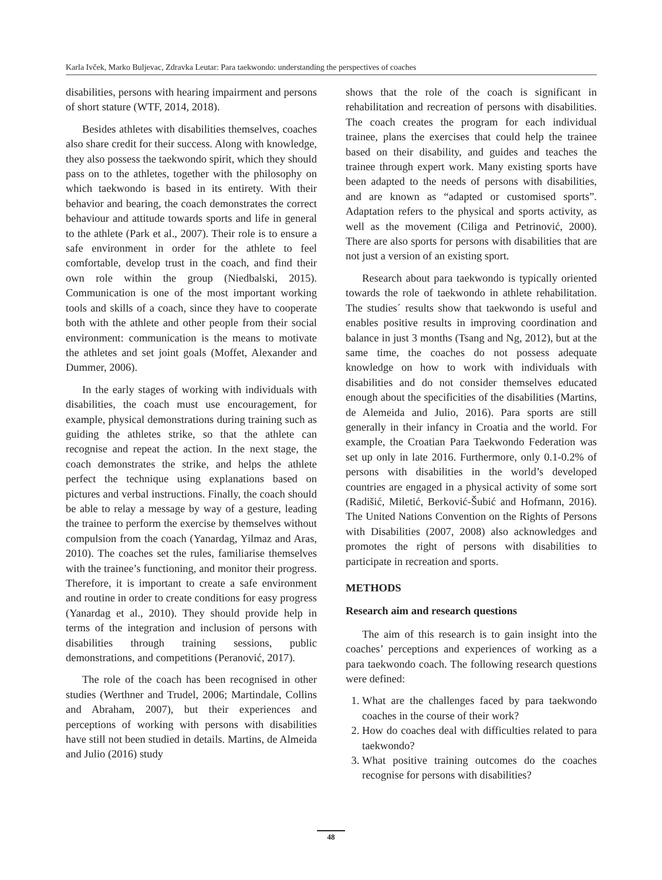Karla Ivček, Marko Buljevac, Zdravka Leutar: Para taekwondo: understanding the perspectives of coaches
disabilities, persons with hearing impairment and persons of short stature (WTF, 2014, 2018).
Besides athletes with disabilities themselves, coaches also share credit for their success. Along with knowledge, they also possess the taekwondo spirit, which they should pass on to the athletes, together with the philosophy on which taekwondo is based in its entirety. With their behavior and bearing, the coach demonstrates the correct behaviour and attitude towards sports and life in general to the athlete (Park et al., 2007). Their role is to ensure a safe environment in order for the athlete to feel comfortable, develop trust in the coach, and find their own role within the group (Niedbalski, 2015). Communication is one of the most important working tools and skills of a coach, since they have to cooperate both with the athlete and other people from their social environment: communication is the means to motivate the athletes and set joint goals (Moffet, Alexander and Dummer, 2006).
In the early stages of working with individuals with disabilities, the coach must use encouragement, for example, physical demonstrations during training such as guiding the athletes strike, so that the athlete can recognise and repeat the action. In the next stage, the coach demonstrates the strike, and helps the athlete perfect the technique using explanations based on pictures and verbal instructions. Finally, the coach should be able to relay a message by way of a gesture, leading the trainee to perform the exercise by themselves without compulsion from the coach (Yanardag, Yilmaz and Aras, 2010). The coaches set the rules, familiarise themselves with the trainee’s functioning, and monitor their progress. Therefore, it is important to create a safe environment and routine in order to create conditions for easy progress (Yanardag et al., 2010). They should provide help in terms of the integration and inclusion of persons with disabilities through training sessions, public demonstrations, and competitions (Peranović, 2017).
The role of the coach has been recognised in other studies (Werthner and Trudel, 2006; Martindale, Collins and Abraham, 2007), but their experiences and perceptions of working with persons with disabilities have still not been studied in details. Martins, de Almeida and Julio (2016) study
shows that the role of the coach is significant in rehabilitation and recreation of persons with disabilities. The coach creates the program for each individual trainee, plans the exercises that could help the trainee based on their disability, and guides and teaches the trainee through expert work. Many existing sports have been adapted to the needs of persons with disabilities, and are known as “adapted or customised sports”. Adaptation refers to the physical and sports activity, as well as the movement (Ciliga and Petrinović, 2000). There are also sports for persons with disabilities that are not just a version of an existing sport.
Research about para taekwondo is typically oriented towards the role of taekwondo in athlete rehabilitation. The studies´ results show that taekwondo is useful and enables positive results in improving coordination and balance in just 3 months (Tsang and Ng, 2012), but at the same time, the coaches do not possess adequate knowledge on how to work with individuals with disabilities and do not consider themselves educated enough about the specificities of the disabilities (Martins, de Alemeida and Julio, 2016). Para sports are still generally in their infancy in Croatia and the world. For example, the Croatian Para Taekwondo Federation was set up only in late 2016. Furthermore, only 0.1-0.2% of persons with disabilities in the world’s developed countries are engaged in a physical activity of some sort (Radišić, Miletić, Berković-Šubić and Hofmann, 2016). The United Nations Convention on the Rights of Persons with Disabilities (2007, 2008) also acknowledges and promotes the right of persons with disabilities to participate in recreation and sports.
METHODS
Research aim and research questions
The aim of this research is to gain insight into the coaches’ perceptions and experiences of working as a para taekwondo coach. The following research questions were defined:
1. What are the challenges faced by para taekwondo coaches in the course of their work?
2. How do coaches deal with difficulties related to para taekwondo?
3. What positive training outcomes do the coaches recognise for persons with disabilities?
48